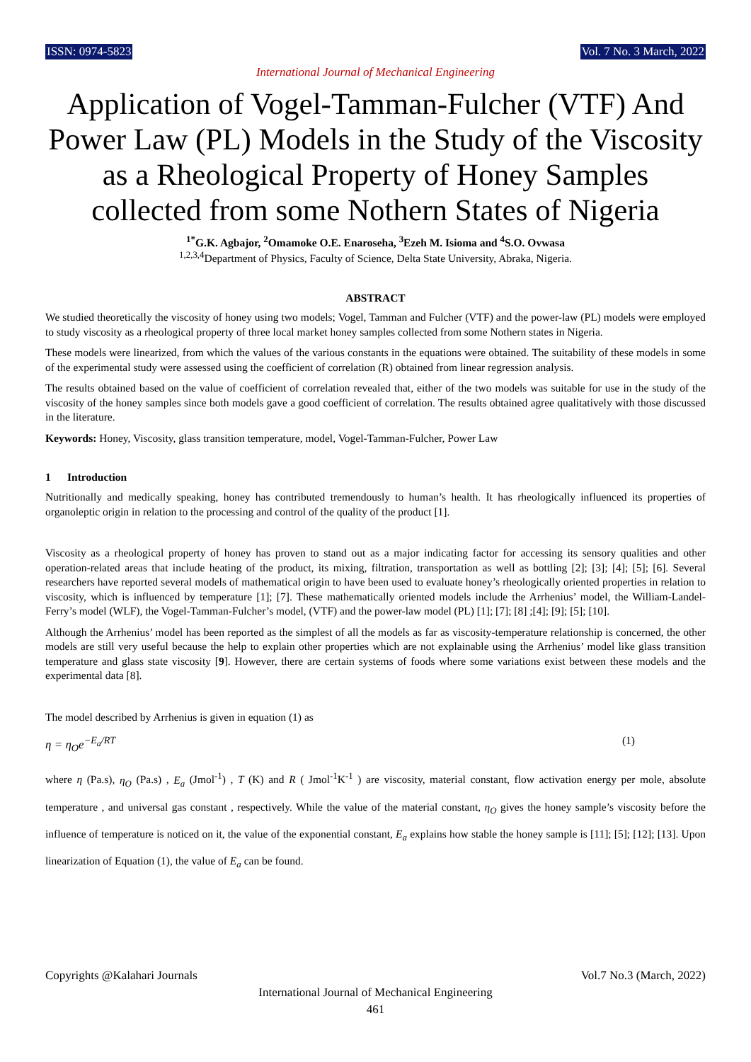ISSN: 0974-5823 Vol. 7 No. 3 March, 2022
International Journal of Mechanical Engineering
Application of Vogel-Tamman-Fulcher (VTF) And Power Law (PL) Models in the Study of the Viscosity as a Rheological Property of Honey Samples collected from some Nothern States of Nigeria
<sup>1*</sup>G.K. Agbajor, <sup>2</sup>Omamoke O.E. Enaroseha, <sup>3</sup>Ezeh M. Isioma and <sup>4</sup>S.O. Ovwasa
<sup>1,2,3,4</sup>Department of Physics, Faculty of Science, Delta State University, Abraka, Nigeria.
ABSTRACT
We studied theoretically the viscosity of honey using two models; Vogel, Tamman and Fulcher (VTF) and the power-law (PL) models were employed to study viscosity as a rheological property of three local market honey samples collected from some Nothern states in Nigeria.
These models were linearized, from which the values of the various constants in the equations were obtained. The suitability of these models in some of the experimental study were assessed using the coefficient of correlation (R) obtained from linear regression analysis.
The results obtained based on the value of coefficient of correlation revealed that, either of the two models was suitable for use in the study of the viscosity of the honey samples since both models gave a good coefficient of correlation. The results obtained agree qualitatively with those discussed in the literature.
Keywords: Honey, Viscosity, glass transition temperature, model, Vogel-Tamman-Fulcher, Power Law
1 Introduction
Nutritionally and medically speaking, honey has contributed tremendously to human’s health. It has rheologically influenced its properties of organoleptic origin in relation to the processing and control of the quality of the product [1].
Viscosity as a rheological property of honey has proven to stand out as a major indicating factor for accessing its sensory qualities and other operation-related areas that include heating of the product, its mixing, filtration, transportation as well as bottling [2]; [3]; [4]; [5]; [6]. Several researchers have reported several models of mathematical origin to have been used to evaluate honey’s rheologically oriented properties in relation to viscosity, which is influenced by temperature [1]; [7]. These mathematically oriented models include the Arrhenius’ model, the William-Landel-Ferry’s model (WLF), the Vogel-Tamman-Fulcher’s model, (VTF) and the power-law model (PL) [1]; [7]; [8] ;[4]; [9]; [5]; [10].
Although the Arrhenius’ model has been reported as the simplest of all the models as far as viscosity-temperature relationship is concerned, the other models are still very useful because the help to explain other properties which are not explainable using the Arrhenius’ model like glass transition temperature and glass state viscosity [9]. However, there are certain systems of foods where some variations exist between these models and the experimental data [8].
The model described by Arrhenius is given in equation (1) as
η = η<sub>O</sub>e<sup>−E<sub>a</sub>/RT</sup> (1)
where η (Pa.s), η<sub>O</sub> (Pa.s) , E<sub>a</sub> (Jmol<sup>-1</sup>) , T (K) and R ( Jmol<sup>-1</sup>K<sup>-1</sup> ) are viscosity, material constant, flow activation energy per mole, absolute temperature , and universal gas constant , respectively. While the value of the material constant, η<sub>O</sub> gives the honey sample’s viscosity before the influence of temperature is noticed on it, the value of the exponential constant, E<sub>a</sub> explains how stable the honey sample is [11]; [5]; [12]; [13]. Upon linearization of Equation (1), the value of E<sub>a</sub> can be found.
Copyrights @Kalahari Journals Vol.7 No.3 (March, 2022)
International Journal of Mechanical Engineering
461